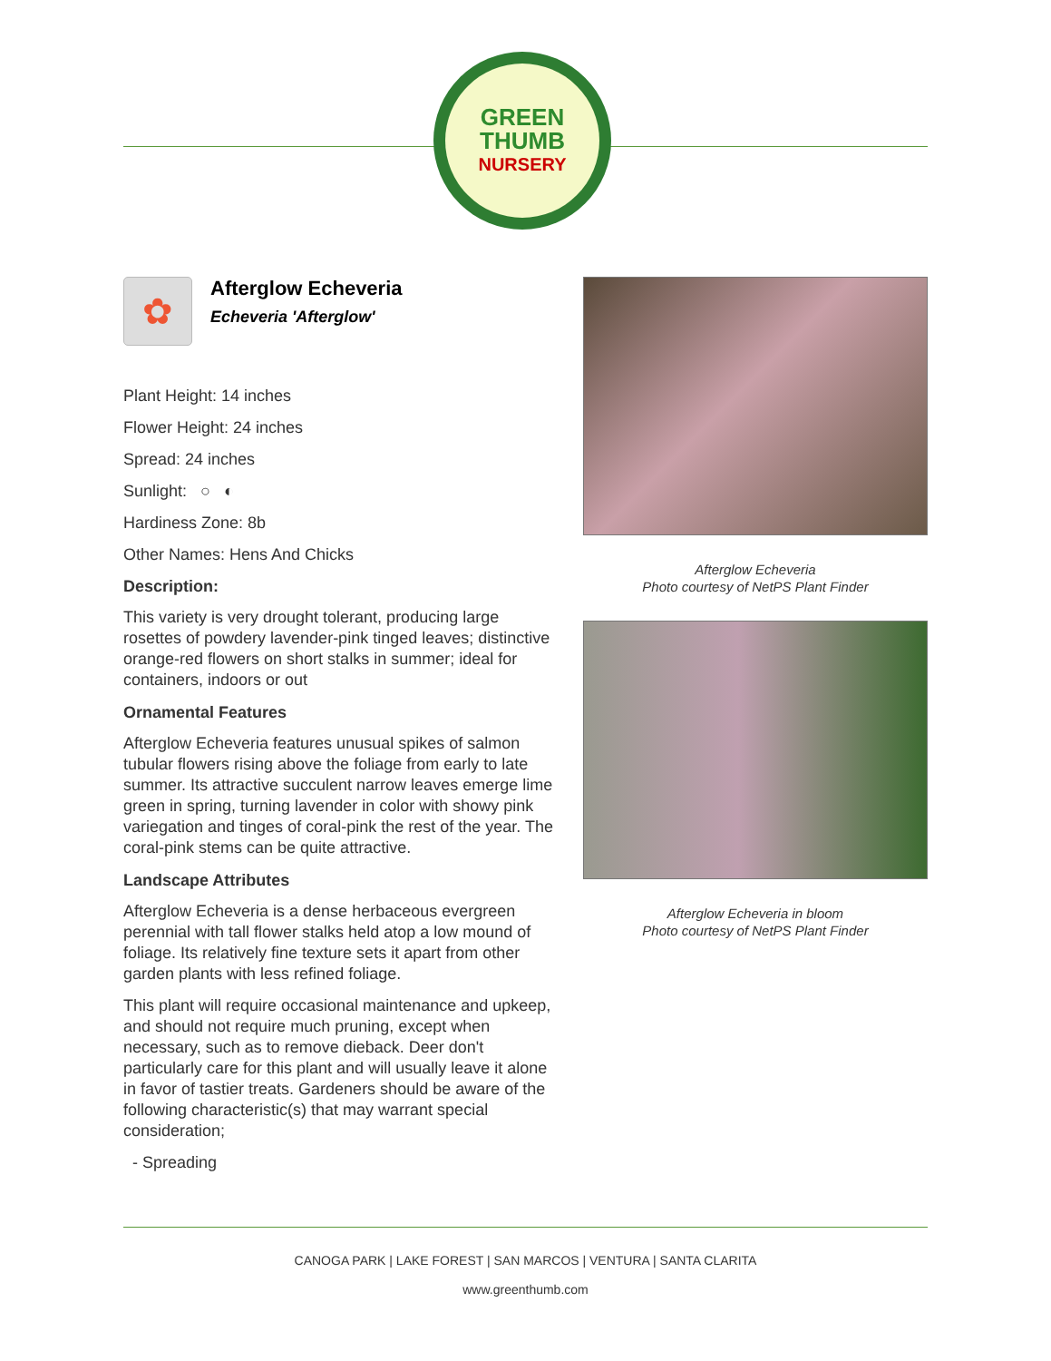GREEN
THUMB
NURSERY
✿
Afterglow Echeveria
Echeveria 'Afterglow'
Plant Height: 14 inches
Flower Height: 24 inches
Spread: 24 inches
Sunlight: ○ ◐
Hardiness Zone: 8b
Other Names: Hens And Chicks
Description:
This variety is very drought tolerant, producing large rosettes of powdery lavender-pink tinged leaves; distinctive orange-red flowers on short stalks in summer; ideal for containers, indoors or out
Ornamental Features
Afterglow Echeveria features unusual spikes of salmon tubular flowers rising above the foliage from early to late summer. Its attractive succulent narrow leaves emerge lime green in spring, turning lavender in color with showy pink variegation and tinges of coral-pink the rest of the year. The coral-pink stems can be quite attractive.
Landscape Attributes
Afterglow Echeveria is a dense herbaceous evergreen perennial with tall flower stalks held atop a low mound of foliage. Its relatively fine texture sets it apart from other garden plants with less refined foliage.
This plant will require occasional maintenance and upkeep, and should not require much pruning, except when necessary, such as to remove dieback. Deer don't particularly care for this plant and will usually leave it alone in favor of tastier treats. Gardeners should be aware of the following characteristic(s) that may warrant special consideration;
- Spreading
Afterglow Echeveria
Photo courtesy of NetPS Plant Finder
Afterglow Echeveria in bloom
Photo courtesy of NetPS Plant Finder
CANOGA PARK | LAKE FOREST | SAN MARCOS | VENTURA | SANTA CLARITA
www.greenthumb.com